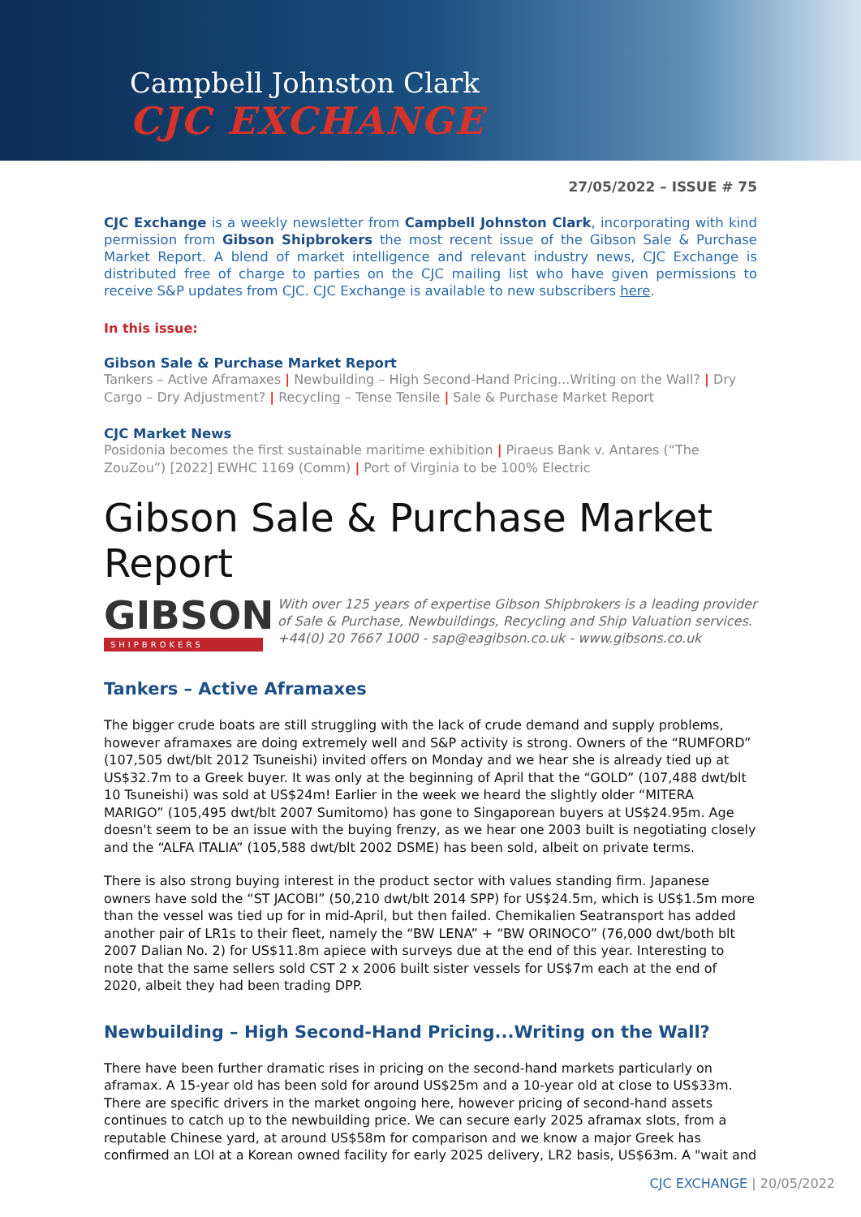Campbell Johnston Clark
CJC EXCHANGE
27/05/2022 – ISSUE # 75
CJC Exchange is a weekly newsletter from Campbell Johnston Clark, incorporating with kind permission from Gibson Shipbrokers the most recent issue of the Gibson Sale & Purchase Market Report. A blend of market intelligence and relevant industry news, CJC Exchange is distributed free of charge to parties on the CJC mailing list who have given permissions to receive S&P updates from CJC. CJC Exchange is available to new subscribers here.
In this issue:
Gibson Sale & Purchase Market Report
Tankers – Active Aframaxes | Newbuilding – High Second-Hand Pricing...Writing on the Wall? | Dry Cargo – Dry Adjustment? | Recycling – Tense Tensile | Sale & Purchase Market Report
CJC Market News
Posidonia becomes the first sustainable maritime exhibition | Piraeus Bank v. Antares (“The ZouZou”) [2022] EWHC 1169 (Comm) | Port of Virginia to be 100% Electric
Gibson Sale & Purchase Market Report
GIBSON
SHIPBROKERS
With over 125 years of expertise Gibson Shipbrokers is a leading provider of Sale & Purchase, Newbuildings, Recycling and Ship Valuation services. +44(0) 20 7667 1000 - sap@eagibson.co.uk - www.gibsons.co.uk
Tankers – Active Aframaxes
The bigger crude boats are still struggling with the lack of crude demand and supply problems, however aframaxes are doing extremely well and S&P activity is strong. Owners of the “RUMFORD” (107,505 dwt/blt 2012 Tsuneishi) invited offers on Monday and we hear she is already tied up at US$32.7m to a Greek buyer. It was only at the beginning of April that the “GOLD” (107,488 dwt/blt 10 Tsuneishi) was sold at US$24m! Earlier in the week we heard the slightly older “MITERA MARIGO” (105,495 dwt/blt 2007 Sumitomo) has gone to Singaporean buyers at US$24.95m. Age doesn't seem to be an issue with the buying frenzy, as we hear one 2003 built is negotiating closely and the “ALFA ITALIA” (105,588 dwt/blt 2002 DSME) has been sold, albeit on private terms.
There is also strong buying interest in the product sector with values standing firm. Japanese owners have sold the “ST JACOBI” (50,210 dwt/blt 2014 SPP) for US$24.5m, which is US$1.5m more than the vessel was tied up for in mid-April, but then failed. Chemikalien Seatransport has added another pair of LR1s to their fleet, namely the “BW LENA” + “BW ORINOCO” (76,000 dwt/both blt 2007 Dalian No. 2) for US$11.8m apiece with surveys due at the end of this year. Interesting to note that the same sellers sold CST 2 x 2006 built sister vessels for US$7m each at the end of 2020, albeit they had been trading DPP.
Newbuilding – High Second-Hand Pricing...Writing on the Wall?
There have been further dramatic rises in pricing on the second-hand markets particularly on aframax. A 15-year old has been sold for around US$25m and a 10-year old at close to US$33m. There are specific drivers in the market ongoing here, however pricing of second-hand assets continues to catch up to the newbuilding price. We can secure early 2025 aframax slots, from a reputable Chinese yard, at around US$58m for comparison and we know a major Greek has confirmed an LOI at a Korean owned facility for early 2025 delivery, LR2 basis, US$63m. A "wait and
CJC EXCHANGE | 20/05/2022